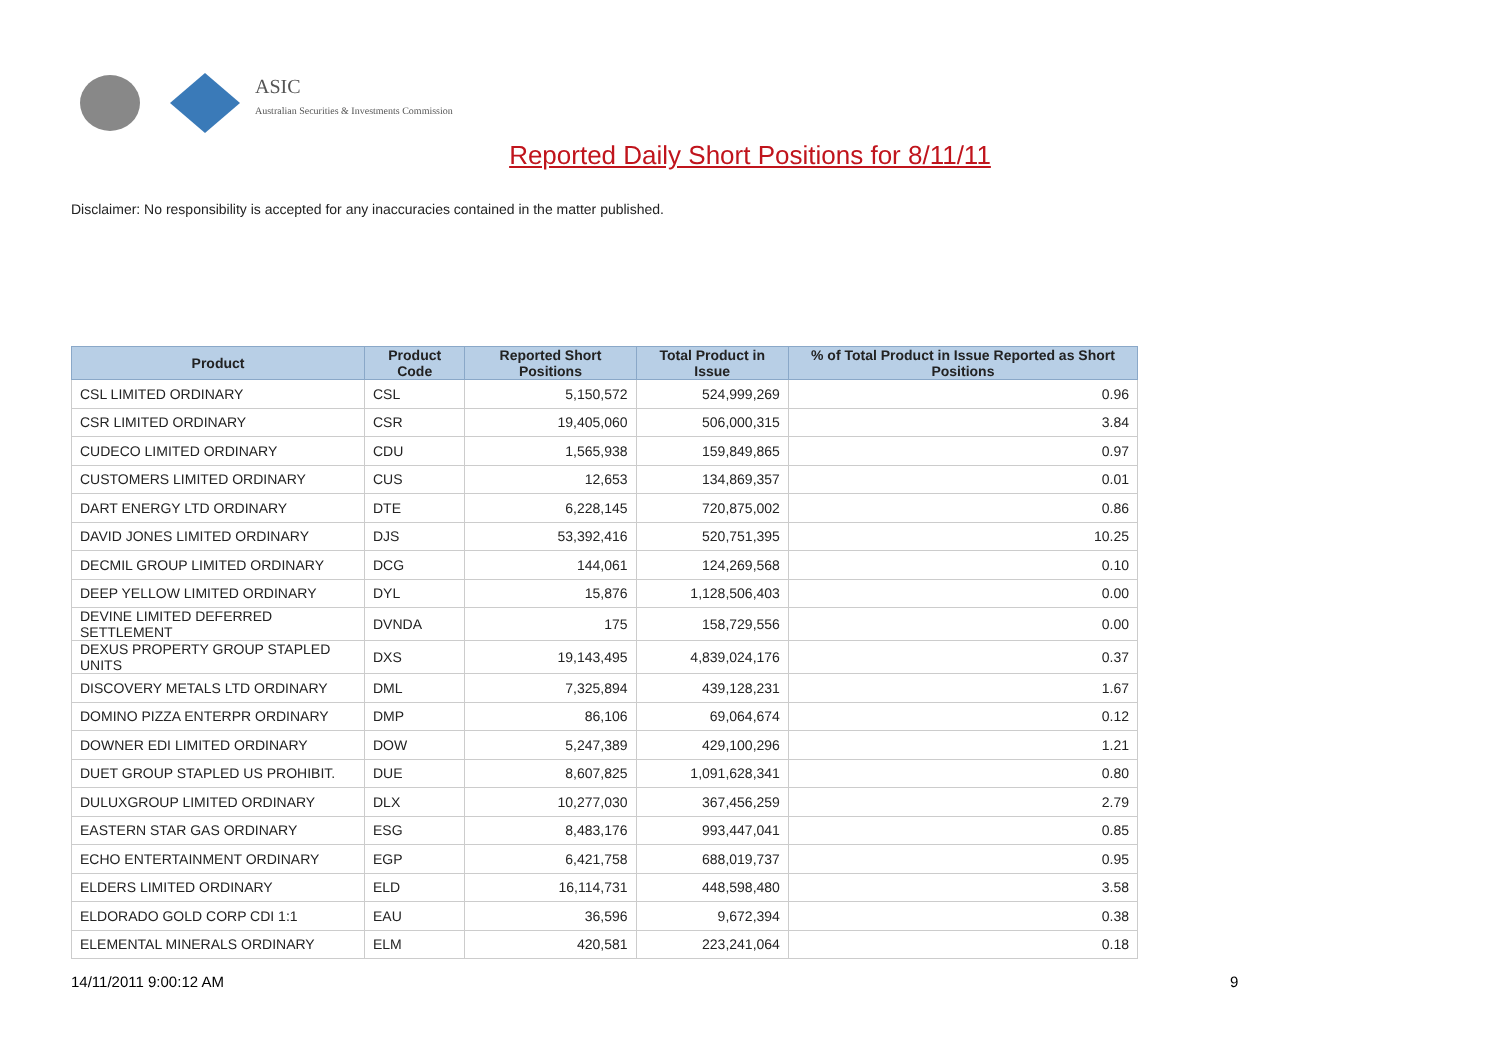ASIC
Australian Securities & Investments Commission
Reported Daily Short Positions for 8/11/11
Disclaimer: No responsibility is accepted for any inaccuracies contained in the matter published.
| Product | Product Code | Reported Short Positions | Total Product in Issue | % of Total Product in Issue Reported as Short Positions |
| --- | --- | --- | --- | --- |
| CSL LIMITED ORDINARY | CSL | 5,150,572 | 524,999,269 | 0.96 |
| CSR LIMITED ORDINARY | CSR | 19,405,060 | 506,000,315 | 3.84 |
| CUDECO LIMITED ORDINARY | CDU | 1,565,938 | 159,849,865 | 0.97 |
| CUSTOMERS LIMITED ORDINARY | CUS | 12,653 | 134,869,357 | 0.01 |
| DART ENERGY LTD ORDINARY | DTE | 6,228,145 | 720,875,002 | 0.86 |
| DAVID JONES LIMITED ORDINARY | DJS | 53,392,416 | 520,751,395 | 10.25 |
| DECMIL GROUP LIMITED ORDINARY | DCG | 144,061 | 124,269,568 | 0.10 |
| DEEP YELLOW LIMITED ORDINARY | DYL | 15,876 | 1,128,506,403 | 0.00 |
| DEVINE LIMITED DEFERRED SETTLEMENT | DVNDA | 175 | 158,729,556 | 0.00 |
| DEXUS PROPERTY GROUP STAPLED UNITS | DXS | 19,143,495 | 4,839,024,176 | 0.37 |
| DISCOVERY METALS LTD ORDINARY | DML | 7,325,894 | 439,128,231 | 1.67 |
| DOMINO PIZZA ENTERPR ORDINARY | DMP | 86,106 | 69,064,674 | 0.12 |
| DOWNER EDI LIMITED ORDINARY | DOW | 5,247,389 | 429,100,296 | 1.21 |
| DUET GROUP STAPLED US PROHIBIT. | DUE | 8,607,825 | 1,091,628,341 | 0.80 |
| DULUXGROUP LIMITED ORDINARY | DLX | 10,277,030 | 367,456,259 | 2.79 |
| EASTERN STAR GAS ORDINARY | ESG | 8,483,176 | 993,447,041 | 0.85 |
| ECHO ENTERTAINMENT ORDINARY | EGP | 6,421,758 | 688,019,737 | 0.95 |
| ELDERS LIMITED ORDINARY | ELD | 16,114,731 | 448,598,480 | 3.58 |
| ELDORADO GOLD CORP CDI 1:1 | EAU | 36,596 | 9,672,394 | 0.38 |
| ELEMENTAL MINERALS ORDINARY | ELM | 420,581 | 223,241,064 | 0.18 |
14/11/2011 9:00:12 AM 9